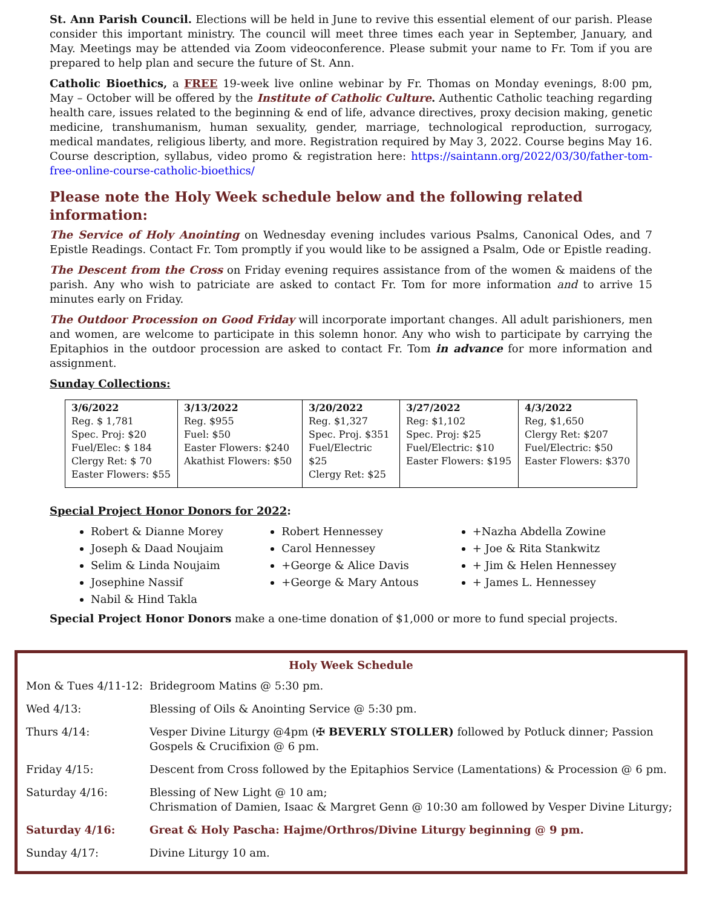St. Ann Parish Council. Elections will be held in June to revive this essential element of our parish. Please consider this important ministry. The council will meet three times each year in September, January, and May. Meetings may be attended via Zoom videoconference. Please submit your name to Fr. Tom if you are prepared to help plan and secure the future of St. Ann.
Catholic Bioethics, a FREE 19-week live online webinar by Fr. Thomas on Monday evenings, 8:00 pm, May – October will be offered by the Institute of Catholic Culture. Authentic Catholic teaching regarding health care, issues related to the beginning & end of life, advance directives, proxy decision making, genetic medicine, transhumanism, human sexuality, gender, marriage, technological reproduction, surrogacy, medical mandates, religious liberty, and more. Registration required by May 3, 2022. Course begins May 16. Course description, syllabus, video promo & registration here: https://saintann.org/2022/03/30/father-tom-free-online-course-catholic-bioethics/
Please note the Holy Week schedule below and the following related information:
The Service of Holy Anointing on Wednesday evening includes various Psalms, Canonical Odes, and 7 Epistle Readings. Contact Fr. Tom promptly if you would like to be assigned a Psalm, Ode or Epistle reading.
The Descent from the Cross on Friday evening requires assistance from of the women & maidens of the parish. Any who wish to patriciate are asked to contact Fr. Tom for more information and to arrive 15 minutes early on Friday.
The Outdoor Procession on Good Friday will incorporate important changes. All adult parishioners, men and women, are welcome to participate in this solemn honor. Any who wish to participate by carrying the Epitaphios in the outdoor procession are asked to contact Fr. Tom in advance for more information and assignment.
Sunday Collections:
| 3/6/2022 Reg. $ 1,781 Spec. Proj: $20 Fuel/Elec: $ 184 Clergy Ret: $ 70 Easter Flowers: $55 | 3/13/2022 Reg. $955 Fuel: $50 Easter Flowers: $240 Akathist Flowers: $50 | 3/20/2022 Reg. $1,327 Spec. Proj. $351 Fuel/Electric $25 Clergy Ret: $25 | 3/27/2022 Reg: $1,102 Spec. Proj: $25 Fuel/Electric: $10 Easter Flowers: $195 | 4/3/2022 Reg, $1,650 Clergy Ret: $207 Fuel/Electric: $50 Easter Flowers: $370 |
Special Project Honor Donors for 2022:
Robert & Dianne Morey
Joseph & Daad Noujaim
Selim & Linda Noujaim
Josephine Nassif
Nabil & Hind Takla
Robert Hennessey
Carol Hennessey
+George & Alice Davis
+George & Mary Antous
+Nazha Abdella Zowine
+ Joe & Rita Stankwitz
+ Jim & Helen Hennessey
+ James L. Hennessey
Special Project Honor Donors make a one-time donation of $1,000 or more to fund special projects.
Holy Week Schedule
| Mon & Tues 4/11-12: | Bridegroom Matins @ 5:30 pm. |
| Wed 4/13: | Blessing of Oils & Anointing Service @ 5:30 pm. |
| Thurs 4/14: | Vesper Divine Liturgy @4pm (✠ BEVERLY STOLLER) followed by Potluck dinner; Passion Gospels & Crucifixion @ 6 pm. |
| Friday 4/15: | Descent from Cross followed by the Epitaphios Service (Lamentations) & Procession @ 6 pm. |
| Saturday 4/16: | Blessing of New Light @ 10 am; Chrismation of Damien, Isaac & Margret Genn @ 10:30 am followed by Vesper Divine Liturgy; |
| Saturday 4/16: | Great & Holy Pascha: Hajme/Orthros/Divine Liturgy beginning @ 9 pm. |
| Sunday 4/17: | Divine Liturgy 10 am. |